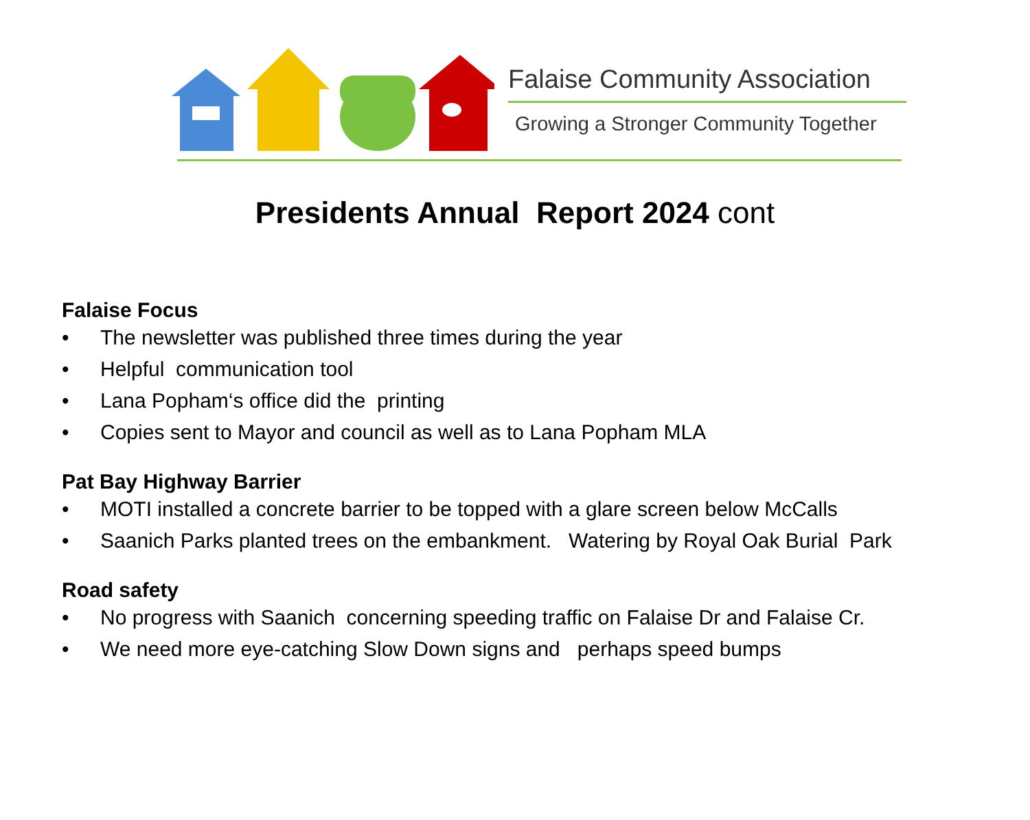Falaise Community Association
Growing a Stronger Community Together
Presidents Annual Report 2024 cont
Falaise Focus
• The newsletter was published three times during the year
• Helpful communication tool
• Lana Popham‘s office did the printing
• Copies sent to Mayor and council as well as to Lana Popham MLA
Pat Bay Highway Barrier
• MOTI installed a concrete barrier to be topped with a glare screen below McCalls
• Saanich Parks planted trees on the embankment. Watering by Royal Oak Burial Park
Road safety
• No progress with Saanich concerning speeding traffic on Falaise Dr and Falaise Cr.
• We need more eye-catching Slow Down signs and perhaps speed bumps